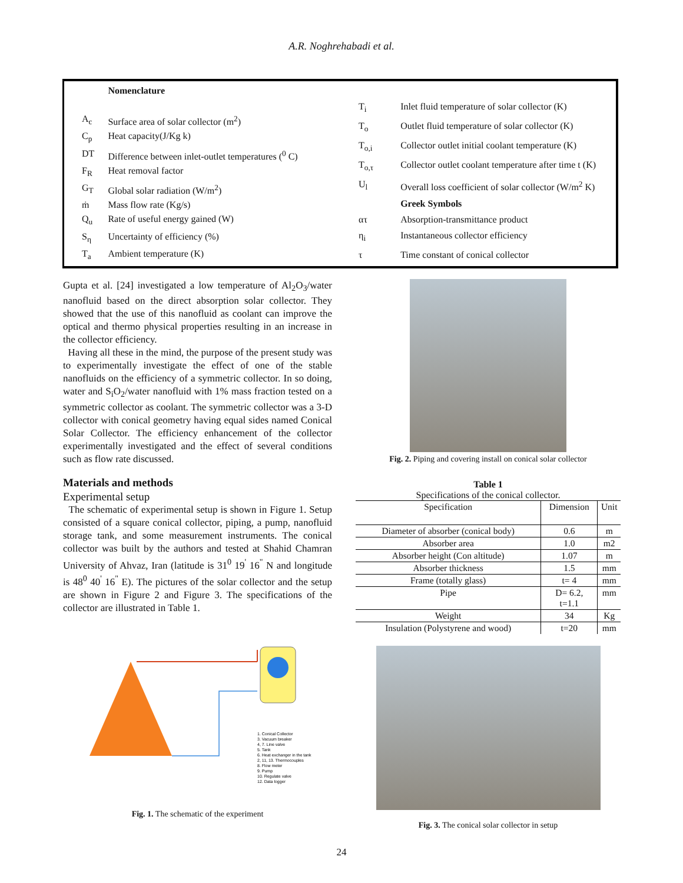A.R. Noghrehabadi et al.
| | Nomenclature |
| A<sub>c</sub> | Surface area of solar collector (m<sup>2</sup>) |
| C<sub>p</sub> | Heat capacity(J/Kg k) |
| DT | Difference between inlet-outlet temperatures (<sup>0</sup> C) |
| F<sub>R</sub> | Heat removal factor |
| G<sub>T</sub> | Global solar radiation (W/m<sup>2</sup>) |
| ṁ | Mass flow rate (Kg/s) |
| Q<sub>u</sub> | Rate of useful energy gained (W) |
| S<sub>η</sub> | Uncertainty of efficiency (%) |
| T<sub>a</sub> | Ambient temperature (K) |
| T<sub>i</sub> | Inlet fluid temperature of solar collector (K) |
| T<sub>o</sub> | Outlet fluid temperature of solar collector (K) |
| T<sub>o,i</sub> | Collector outlet initial coolant temperature (K) |
| T<sub>o,τ</sub> | Collector outlet coolant temperature after time t (K) |
| U<sub>l</sub> | Overall loss coefficient of solar collector (W/m<sup>2</sup> K) |
| | Greek Symbols |
| ατ | Absorption-transmittance product |
| η<sub>i</sub> | Instantaneous collector efficiency |
| τ | Time constant of conical collector |
Gupta et al. [24] investigated a low temperature of Al<sub>2</sub>O<sub>3</sub>/water nanofluid based on the direct absorption solar collector. They showed that the use of this nanofluid as coolant can improve the optical and thermo physical properties resulting in an increase in the collector efficiency.
Having all these in the mind, the purpose of the present study was to experimentally investigate the effect of one of the stable nanofluids on the efficiency of a symmetric collector. In so doing, water and S<sub>i</sub>O<sub>2</sub>/water nanofluid with 1% mass fraction tested on a symmetric collector as coolant. The symmetric collector was a 3-D collector with conical geometry having equal sides named Conical Solar Collector. The efficiency enhancement of the collector experimentally investigated and the effect of several conditions such as flow rate discussed.
Materials and methods
Experimental setup
The schematic of experimental setup is shown in Figure 1. Setup consisted of a square conical collector, piping, a pump, nanofluid storage tank, and some measurement instruments. The conical collector was built by the authors and tested at Shahid Chamran University of Ahvaz, Iran (latitude is 31<sup>0</sup> 19<sup>'</sup> 16<sup>"</sup> N and longitude is 48<sup>0</sup> 40<sup>'</sup> 16<sup>"</sup> E). The pictures of the solar collector and the setup are shown in Figure 2 and Figure 3. The specifications of the collector are illustrated in Table 1.
1. Conical Collector
3. Vacuum breaker
4, 7. Line valve
5. Tank
6. Heat exchanger in the tank
2, 11, 13. Thermocouples
8. Flow meter
9. Pump
10. Regulate valve
12. Data logger
Fig. 1. The schematic of the experiment
Fig. 2. Piping and covering install on conical solar collector
Table 1
Specifications of the conical collector.
| Specification | Dimension | Unit |
| --- | --- | --- |
| Diameter of absorber (conical body) | 0.6 | m |
| Absorber area | 1.0 | m2 |
| Absorber height (Con altitude) | 1.07 | m |
| Absorber thickness | 1.5 | mm |
| Frame (totally glass) | t= 4 | mm |
| Pipe | D= 6.2, t=1.1 | mm |
| Weight | 34 | Kg |
| Insulation (Polystyrene and wood) | t=20 | mm |
Fig. 3. The conical solar collector in setup
24